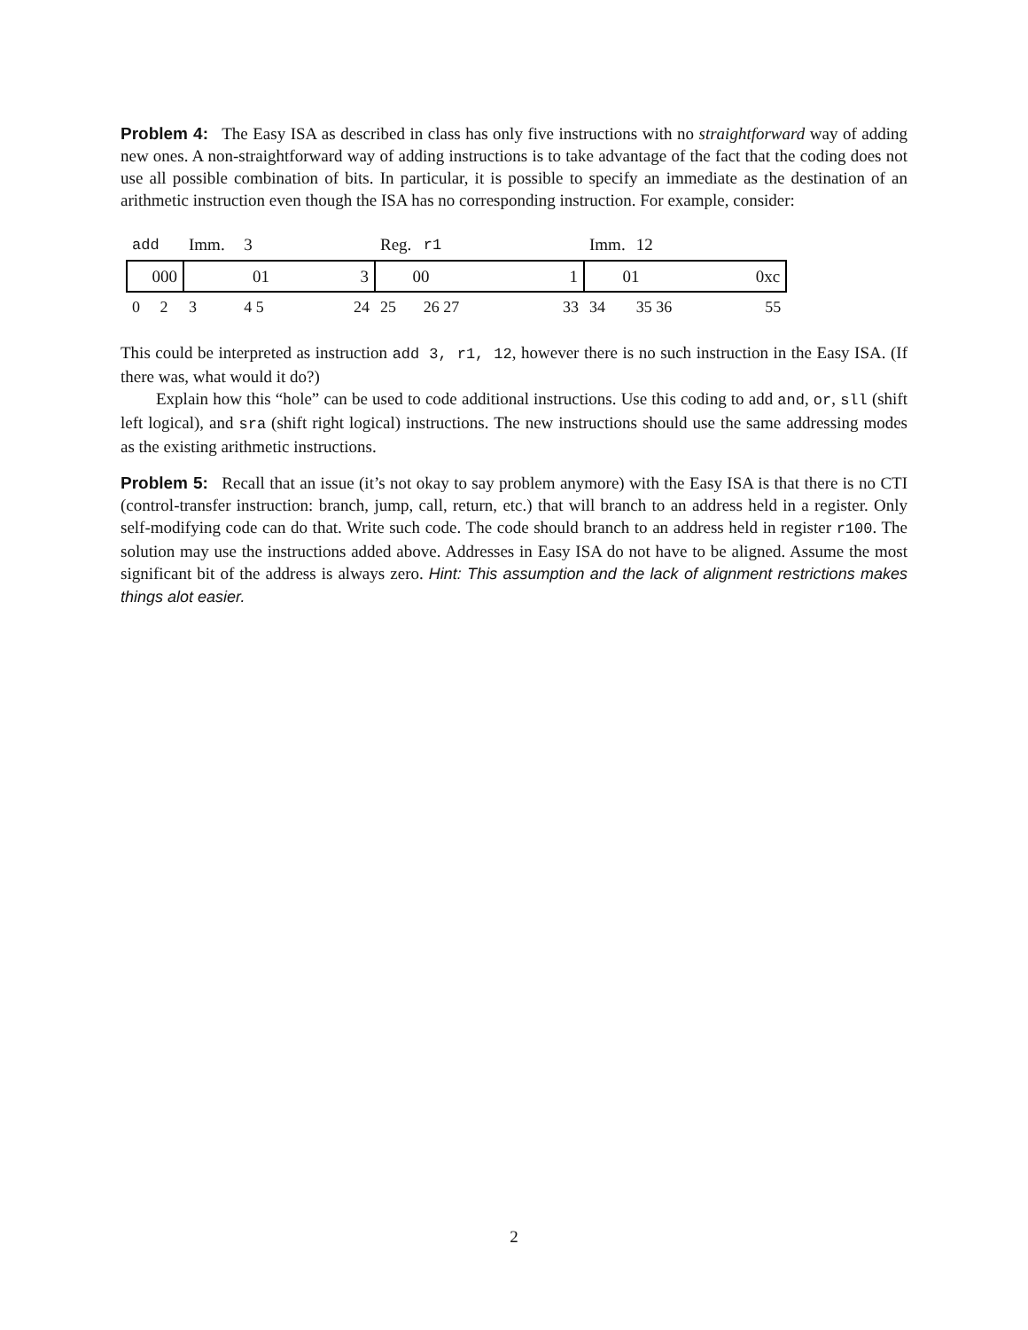Problem 4: The Easy ISA as described in class has only five instructions with no straightforward way of adding new ones. A non-straightforward way of adding instructions is to take advantage of the fact that the coding does not use all possible combination of bits. In particular, it is possible to specify an immediate as the destination of an arithmetic instruction even though the ISA has no corresponding instruction. For example, consider:
| add | Imm. | 3 | | Reg. | r1 | | Imm. | 12 | |
| 000 | 01 | | 3 | 00 | | 1 | 01 | | 0xc |
| 0 2 | 3 | 4 5 | 24 | 25 | 26 27 | 33 | 34 | 35 36 | 55 |
This could be interpreted as instruction add 3, r1, 12, however there is no such instruction in the Easy ISA. (If there was, what would it do?)
Explain how this “hole” can be used to code additional instructions. Use this coding to add and, or, sll (shift left logical), and sra (shift right logical) instructions. The new instructions should use the same addressing modes as the existing arithmetic instructions.
Problem 5: Recall that an issue (it’s not okay to say problem anymore) with the Easy ISA is that there is no CTI (control-transfer instruction: branch, jump, call, return, etc.) that will branch to an address held in a register. Only self-modifying code can do that. Write such code. The code should branch to an address held in register r100. The solution may use the instructions added above. Addresses in Easy ISA do not have to be aligned. Assume the most significant bit of the address is always zero. Hint: This assumption and the lack of alignment restrictions makes things alot easier.
2